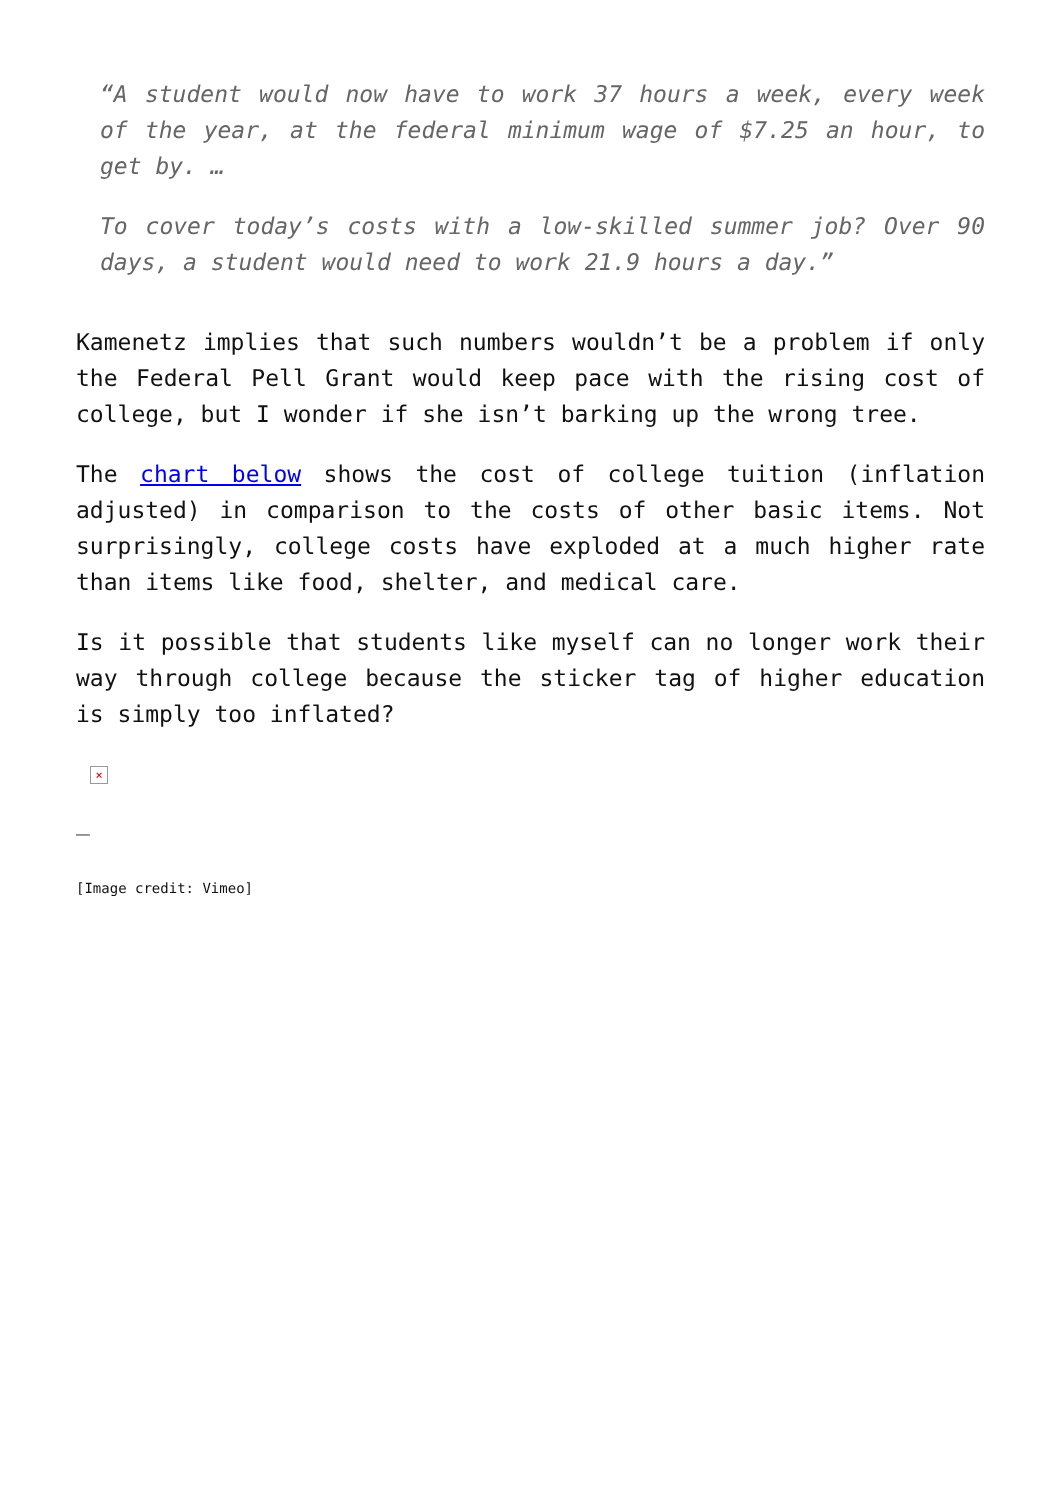“A student would now have to work 37 hours a week, every week of the year, at the federal minimum wage of $7.25 an hour, to get by. …
To cover today’s costs with a low-skilled summer job? Over 90 days, a student would need to work 21.9 hours a day.”
Kamenetz implies that such numbers wouldn’t be a problem if only the Federal Pell Grant would keep pace with the rising cost of college, but I wonder if she isn’t barking up the wrong tree.
The chart below shows the cost of college tuition (inflation adjusted) in comparison to the costs of other basic items. Not surprisingly, college costs have exploded at a much higher rate than items like food, shelter, and medical care.
Is it possible that students like myself can no longer work their way through college because the sticker tag of higher education is simply too inflated?
×
_
[Image credit: Vimeo]